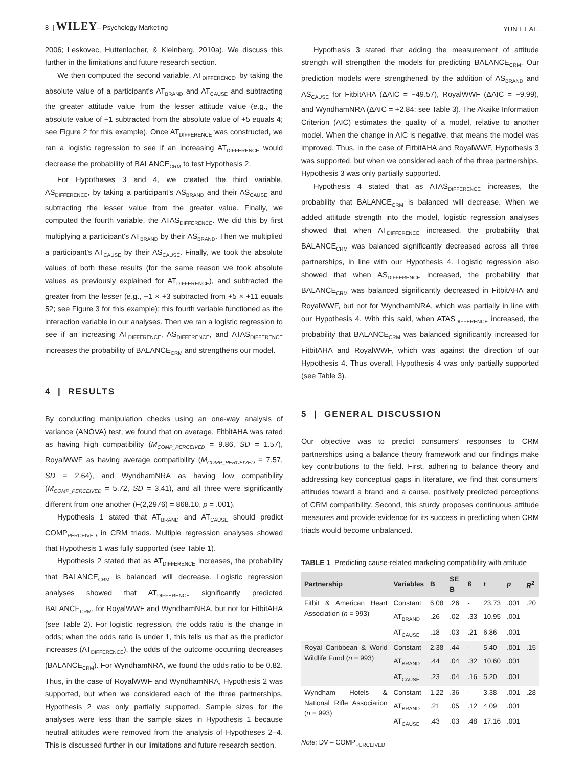8 | WILEY– Psychology Marketing YUN ET AL.
2006; Leskovec, Huttenlocher, & Kleinberg, 2010a). We discuss this further in the limitations and future research section.
We then computed the second variable, AT<sub>DIFFERENCE</sub>, by taking the absolute value of a participant's AT<sub>BRAND</sub> and AT<sub>CAUSE</sub> and subtracting the greater attitude value from the lesser attitude value (e.g., the absolute value of −1 subtracted from the absolute value of +5 equals 4; see Figure 2 for this example). Once AT<sub>DIFFERENCE</sub> was constructed, we ran a logistic regression to see if an increasing AT<sub>DIFFERENCE</sub> would decrease the probability of BALANCE<sub>CRM</sub> to test Hypothesis 2.
For Hypotheses 3 and 4, we created the third variable, AS<sub>DIFFERENCE</sub>, by taking a participant's AS<sub>BRAND</sub> and their AS<sub>CAUSE</sub> and subtracting the lesser value from the greater value. Finally, we computed the fourth variable, the ATAS<sub>DIFFERENCE</sub>. We did this by first multiplying a participant's AT<sub>BRAND</sub> by their AS<sub>BRAND</sub>. Then we multiplied a participant's AT<sub>CAUSE</sub> by their AS<sub>CAUSE</sub>. Finally, we took the absolute values of both these results (for the same reason we took absolute values as previously explained for AT<sub>DIFFERENCE</sub>), and subtracted the greater from the lesser (e.g., −1 × +3 subtracted from +5 × +11 equals 52; see Figure 3 for this example); this fourth variable functioned as the interaction variable in our analyses. Then we ran a logistic regression to see if an increasing AT<sub>DIFFERENCE</sub>, AS<sub>DIFFERENCE</sub>, and ATAS<sub>DIFFERENCE</sub> increases the probability of BALANCE<sub>CRM</sub> and strengthens our model.
4 | RESULTS
By conducting manipulation checks using an one-way analysis of variance (ANOVA) test, we found that on average, FitbitAHA was rated as having high compatibility (M<sub>COMP_PERCEIVED</sub> = 9.86, SD = 1.57), RoyalWWF as having average compatibility (M<sub>COMP_PERCEIVED</sub> = 7.57, SD = 2.64), and WyndhamNRA as having low compatibility (M<sub>COMP_PERCEIVED</sub> = 5.72, SD = 3.41), and all three were significantly different from one another (F(2,2976) = 868.10, p = .001).
Hypothesis 1 stated that AT<sub>BRAND</sub> and AT<sub>CAUSE</sub> should predict COMP<sub>PERCEIVED</sub> in CRM triads. Multiple regression analyses showed that Hypothesis 1 was fully supported (see Table 1).
Hypothesis 2 stated that as AT<sub>DIFFERENCE</sub> increases, the probability that BALANCE<sub>CRM</sub> is balanced will decrease. Logistic regression analyses showed that AT<sub>DIFFERENCE</sub> significantly predicted BALANCE<sub>CRM</sub>, for RoyalWWF and WyndhamNRA, but not for FitbitAHA (see Table 2). For logistic regression, the odds ratio is the change in odds; when the odds ratio is under 1, this tells us that as the predictor increases (AT<sub>DIFFERENCE</sub>), the odds of the outcome occurring decreases (BALANCE<sub>CRM</sub>). For WyndhamNRA, we found the odds ratio to be 0.82. Thus, in the case of RoyalWWF and WyndhamNRA, Hypothesis 2 was supported, but when we considered each of the three partnerships, Hypothesis 2 was only partially supported. Sample sizes for the analyses were less than the sample sizes in Hypothesis 1 because neutral attitudes were removed from the analysis of Hypotheses 2–4. This is discussed further in our limitations and future research section.
Hypothesis 3 stated that adding the measurement of attitude strength will strengthen the models for predicting BALANCE<sub>CRM</sub>. Our prediction models were strengthened by the addition of AS<sub>BRAND</sub> and AS<sub>CAUSE</sub> for FitbitAHA (ΔAIC = −49.57), RoyalWWF (ΔAIC = −9.99), and WyndhamNRA (ΔAIC = +2.84; see Table 3). The Akaike Information Criterion (AIC) estimates the quality of a model, relative to another model. When the change in AIC is negative, that means the model was improved. Thus, in the case of FitbitAHA and RoyalWWF, Hypothesis 3 was supported, but when we considered each of the three partnerships, Hypothesis 3 was only partially supported.
Hypothesis 4 stated that as ATAS<sub>DIFFERENCE</sub> increases, the probability that BALANCE<sub>CRM</sub> is balanced will decrease. When we added attitude strength into the model, logistic regression analyses showed that when AT<sub>DIFFERENCE</sub> increased, the probability that BALANCE<sub>CRM</sub> was balanced significantly decreased across all three partnerships, in line with our Hypothesis 4. Logistic regression also showed that when AS<sub>DIFFERENCE</sub> increased, the probability that BALANCE<sub>CRM</sub> was balanced significantly decreased in FitbitAHA and RoyalWWF, but not for WyndhamNRA, which was partially in line with our Hypothesis 4. With this said, when ATAS<sub>DIFFERENCE</sub> increased, the probability that BALANCE<sub>CRM</sub> was balanced significantly increased for FitbitAHA and RoyalWWF, which was against the direction of our Hypothesis 4. Thus overall, Hypothesis 4 was only partially supported (see Table 3).
5 | GENERAL DISCUSSION
Our objective was to predict consumers' responses to CRM partnerships using a balance theory framework and our findings make key contributions to the field. First, adhering to balance theory and addressing key conceptual gaps in literature, we find that consumers' attitudes toward a brand and a cause, positively predicted perceptions of CRM compatibility. Second, this sturdy proposes continuous attitude measures and provide evidence for its success in predicting when CRM triads would become unbalanced.
TABLE 1 Predicting cause-related marketing compatibility with attitude
| Partnership | Variables | B | SE B | ß | t | p | R<sup>2</sup> |
| --- | --- | --- | --- | --- | --- | --- | --- |
| Fitbit & American Heart Association ( n = 993) | Constant | 6.08 | .26 | - | 23.73 | .001 | .20 |
| | AT<sub>BRAND</sub> | .26 | .02 | .33 | 10.95 | .001 | |
| | AT<sub>CAUSE</sub> | .18 | .03 | .21 | 6.86 | .001 | |
| Royal Caribbean & World Wildlife Fund ( n = 993) | Constant | 2.38 | .44 | - | 5.40 | .001 | .15 |
| | AT<sub>BRAND</sub> | .44 | .04 | .32 | 10.60 | .001 | |
| | AT<sub>CAUSE</sub> | .23 | .04 | .16 | 5.20 | .001 | |
| Wyndham Hotels & National Rifle Association ( n = 993) | Constant | 1.22 | .36 | - | 3.38 | .001 | .28 |
| | AT<sub>BRAND</sub> | .21 | .05 | .12 | 4.09 | .001 | |
| | AT<sub>CAUSE</sub> | .43 | .03 | .48 | 17.16 | .001 | |
Note: DV – COMP<sub>PERCEIVED</sub>